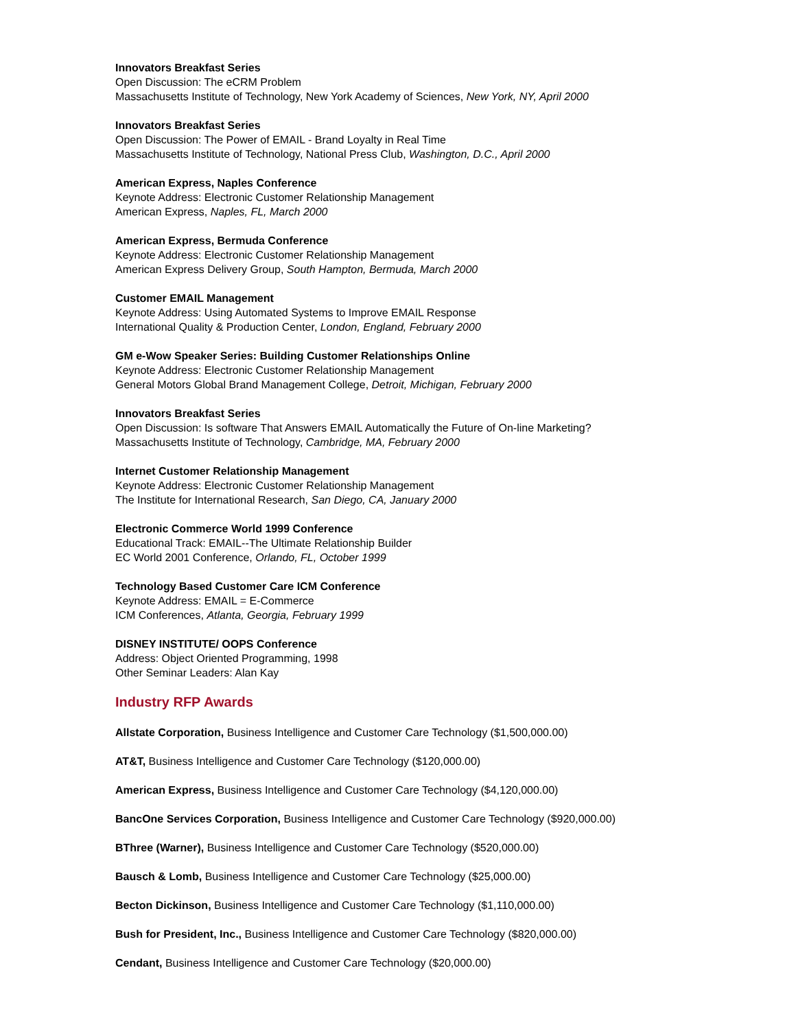Innovators Breakfast Series
Open Discussion: The eCRM Problem
Massachusetts Institute of Technology, New York Academy of Sciences, New York, NY, April 2000
Innovators Breakfast Series
Open Discussion: The Power of EMAIL - Brand Loyalty in Real Time
Massachusetts Institute of Technology, National Press Club, Washington, D.C., April 2000
American Express, Naples Conference
Keynote Address: Electronic Customer Relationship Management
American Express, Naples, FL, March 2000
American Express, Bermuda Conference
Keynote Address: Electronic Customer Relationship Management
American Express Delivery Group, South Hampton, Bermuda, March 2000
Customer EMAIL Management
Keynote Address: Using Automated Systems to Improve EMAIL Response
International Quality & Production Center, London, England, February 2000
GM e-Wow Speaker Series: Building Customer Relationships Online
Keynote Address: Electronic Customer Relationship Management
General Motors Global Brand Management College, Detroit, Michigan, February 2000
Innovators Breakfast Series
Open Discussion: Is software That Answers EMAIL Automatically the Future of On-line Marketing?
Massachusetts Institute of Technology, Cambridge, MA, February 2000
Internet Customer Relationship Management
Keynote Address: Electronic Customer Relationship Management
The Institute for International Research, San Diego, CA, January 2000
Electronic Commerce World 1999 Conference
Educational Track: EMAIL--The Ultimate Relationship Builder
EC World 2001 Conference, Orlando, FL, October 1999
Technology Based Customer Care ICM Conference
Keynote Address: EMAIL = E-Commerce
ICM Conferences, Atlanta, Georgia, February 1999
DISNEY INSTITUTE/ OOPS Conference
Address: Object Oriented Programming, 1998
Other Seminar Leaders: Alan Kay
Industry RFP Awards
Allstate Corporation, Business Intelligence and Customer Care Technology ($1,500,000.00)
AT&T, Business Intelligence and Customer Care Technology ($120,000.00)
American Express, Business Intelligence and Customer Care Technology ($4,120,000.00)
BancOne Services Corporation, Business Intelligence and Customer Care Technology ($920,000.00)
BThree (Warner), Business Intelligence and Customer Care Technology ($520,000.00)
Bausch & Lomb, Business Intelligence and Customer Care Technology ($25,000.00)
Becton Dickinson, Business Intelligence and Customer Care Technology ($1,110,000.00)
Bush for President, Inc., Business Intelligence and Customer Care Technology ($820,000.00)
Cendant, Business Intelligence and Customer Care Technology ($20,000.00)